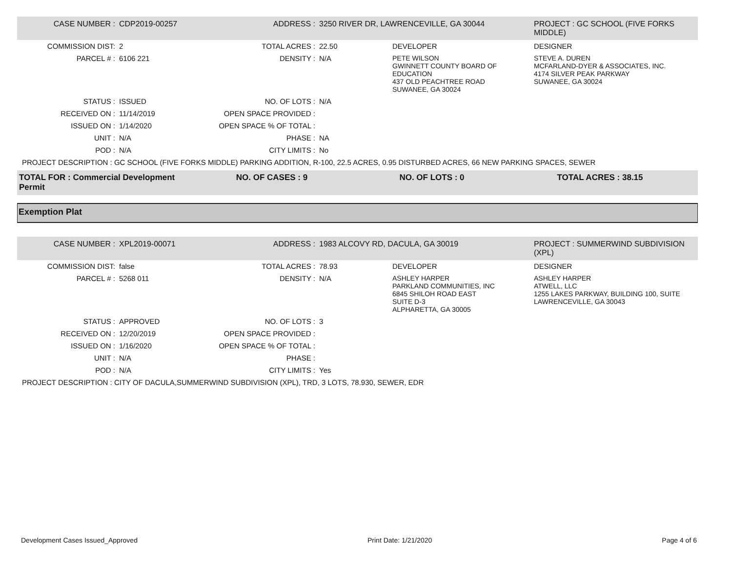| CASE NUMBER : | CDP2019-00257 | ADDRESS : | 3250 RIVER DR, LAWRENCEVILLE, GA 30044 | | PROJECT : GC SCHOOL (FIVE FORKS MIDDLE) |
| COMMISSION DIST: | 2 | TOTAL ACRES : | 22.50 | DEVELOPER | DESIGNER |
| PARCEL # : | 6106 221 | DENSITY : | N/A | PETE WILSON GWINNETT COUNTY BOARD OF EDUCATION 437 OLD PEACHTREE ROAD SUWANEE, GA 30024 | STEVE A. DUREN MCFARLAND-DYER & ASSOCIATES, INC. 4174 SILVER PEAK PARKWAY SUWANEE, GA 30024 |
| STATUS : | ISSUED | NO. OF LOTS : | N/A | | |
| RECEIVED ON : | 11/14/2019 | OPEN SPACE PROVIDED : | | | |
| ISSUED ON : | 1/14/2020 | OPEN SPACE % OF TOTAL : | | | |
| UNIT : | N/A | PHASE : | NA | | |
| POD : | N/A | CITY LIMITS : | No | | |
PROJECT DESCRIPTION : GC SCHOOL (FIVE FORKS MIDDLE) PARKING ADDITION, R-100, 22.5 ACRES, 0.95 DISTURBED ACRES, 66 NEW PARKING SPACES, SEWER
| TOTAL FOR : Commercial Development Permit | NO. OF CASES : 9 | NO. OF LOTS : 0 | TOTAL ACRES : 38.15 |
Exemption Plat
| CASE NUMBER : | XPL2019-00071 | ADDRESS : | 1983 ALCOVY RD, DACULA, GA 30019 | | PROJECT : SUMMERWIND SUBDIVISION (XPL) |
| COMMISSION DIST: | false | TOTAL ACRES : | 78.93 | DEVELOPER | DESIGNER |
| PARCEL # : | 5268 011 | DENSITY : | N/A | ASHLEY HARPER PARKLAND COMMUNITIES, INC 6845 SHILOH ROAD EAST SUITE D-3 ALPHARETTA, GA 30005 | ASHLEY HARPER ATWELL, LLC 1255 LAKES PARKWAY, BUILDING 100, SUITE LAWRENCEVILLE, GA 30043 |
| STATUS : | APPROVED | NO. OF LOTS : | 3 | | |
| RECEIVED ON : | 12/20/2019 | OPEN SPACE PROVIDED : | | | |
| ISSUED ON : | 1/16/2020 | OPEN SPACE % OF TOTAL : | | | |
| UNIT : | N/A | PHASE : | | | |
| POD : | N/A | CITY LIMITS : | Yes | | |
PROJECT DESCRIPTION : CITY OF DACULA,SUMMERWIND SUBDIVISION (XPL), TRD, 3 LOTS, 78.930, SEWER, EDR
Development Cases Issued_Approved Print Date: 1/21/2020 Page 4 of 6